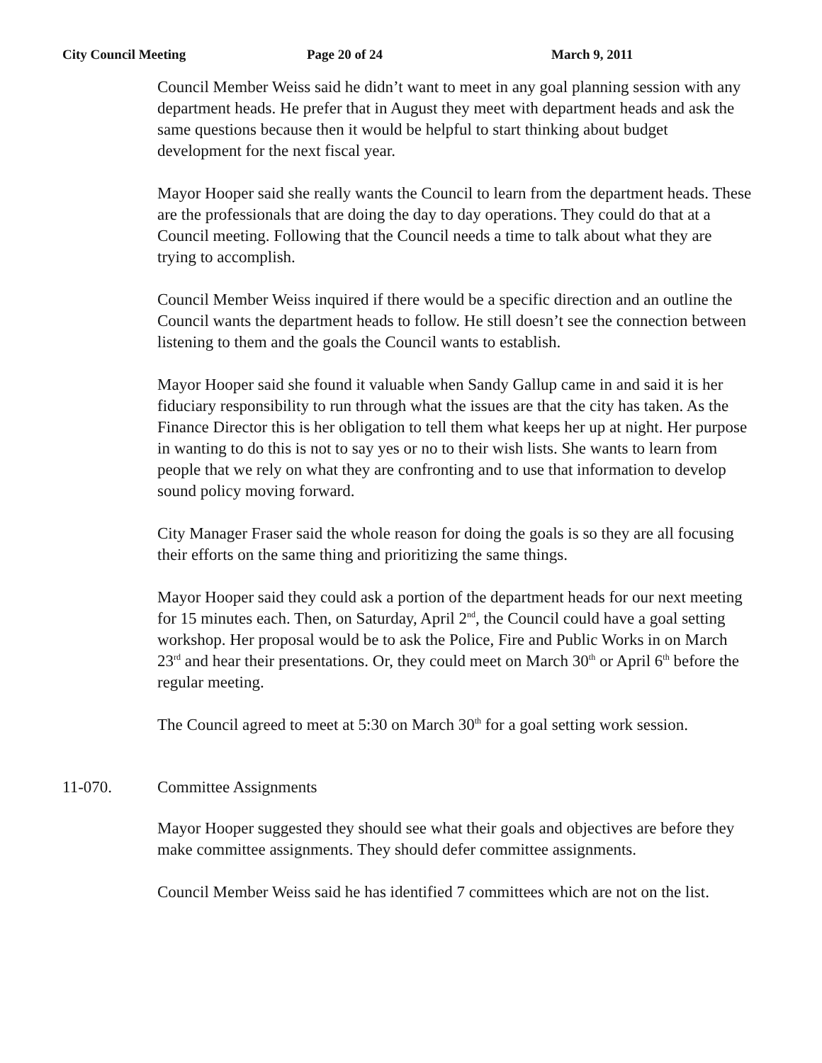City Council Meeting Page 20 of 24 March 9, 2011
Council Member Weiss said he didn’t want to meet in any goal planning session with any department heads. He prefer that in August they meet with department heads and ask the same questions because then it would be helpful to start thinking about budget development for the next fiscal year.
Mayor Hooper said she really wants the Council to learn from the department heads. These are the professionals that are doing the day to day operations. They could do that at a Council meeting. Following that the Council needs a time to talk about what they are trying to accomplish.
Council Member Weiss inquired if there would be a specific direction and an outline the Council wants the department heads to follow. He still doesn’t see the connection between listening to them and the goals the Council wants to establish.
Mayor Hooper said she found it valuable when Sandy Gallup came in and said it is her fiduciary responsibility to run through what the issues are that the city has taken. As the Finance Director this is her obligation to tell them what keeps her up at night. Her purpose in wanting to do this is not to say yes or no to their wish lists. She wants to learn from people that we rely on what they are confronting and to use that information to develop sound policy moving forward.
City Manager Fraser said the whole reason for doing the goals is so they are all focusing their efforts on the same thing and prioritizing the same things.
Mayor Hooper said they could ask a portion of the department heads for our next meeting for 15 minutes each. Then, on Saturday, April 2<sup>nd</sup>, the Council could have a goal setting workshop. Her proposal would be to ask the Police, Fire and Public Works in on March 23<sup>rd</sup> and hear their presentations. Or, they could meet on March 30<sup>th</sup> or April 6<sup>th</sup> before the regular meeting.
The Council agreed to meet at 5:30 on March 30<sup>th</sup> for a goal setting work session.
11-070. Committee Assignments
Mayor Hooper suggested they should see what their goals and objectives are before they make committee assignments. They should defer committee assignments.
Council Member Weiss said he has identified 7 committees which are not on the list.